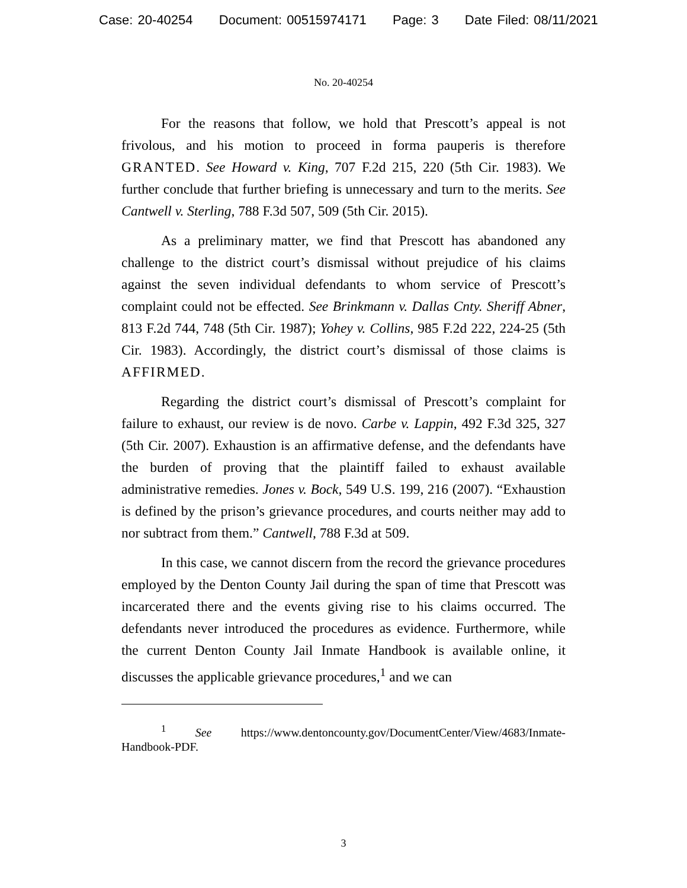Case: 20-40254 Document: 00515974171 Page: 3 Date Filed: 08/11/2021
No. 20-40254
For the reasons that follow, we hold that Prescott’s appeal is not frivolous, and his motion to proceed in forma pauperis is therefore GRANTED. See Howard v. King, 707 F.2d 215, 220 (5th Cir. 1983). We further conclude that further briefing is unnecessary and turn to the merits. See Cantwell v. Sterling, 788 F.3d 507, 509 (5th Cir. 2015).
As a preliminary matter, we find that Prescott has abandoned any challenge to the district court’s dismissal without prejudice of his claims against the seven individual defendants to whom service of Prescott’s complaint could not be effected. See Brinkmann v. Dallas Cnty. Sheriff Abner, 813 F.2d 744, 748 (5th Cir. 1987); Yohey v. Collins, 985 F.2d 222, 224-25 (5th Cir. 1983). Accordingly, the district court’s dismissal of those claims is AFFIRMED.
Regarding the district court’s dismissal of Prescott’s complaint for failure to exhaust, our review is de novo. Carbe v. Lappin, 492 F.3d 325, 327 (5th Cir. 2007). Exhaustion is an affirmative defense, and the defendants have the burden of proving that the plaintiff failed to exhaust available administrative remedies. Jones v. Bock, 549 U.S. 199, 216 (2007). “Exhaustion is defined by the prison’s grievance procedures, and courts neither may add to nor subtract from them.” Cantwell, 788 F.3d at 509.
In this case, we cannot discern from the record the grievance procedures employed by the Denton County Jail during the span of time that Prescott was incarcerated there and the events giving rise to his claims occurred. The defendants never introduced the procedures as evidence. Furthermore, while the current Denton County Jail Inmate Handbook is available online, it discusses the applicable grievance procedures,<sup>1</sup> and we can
<sup>1</sup> See https://www.dentoncounty.gov/DocumentCenter/View/4683/Inmate-Handbook-PDF.
3